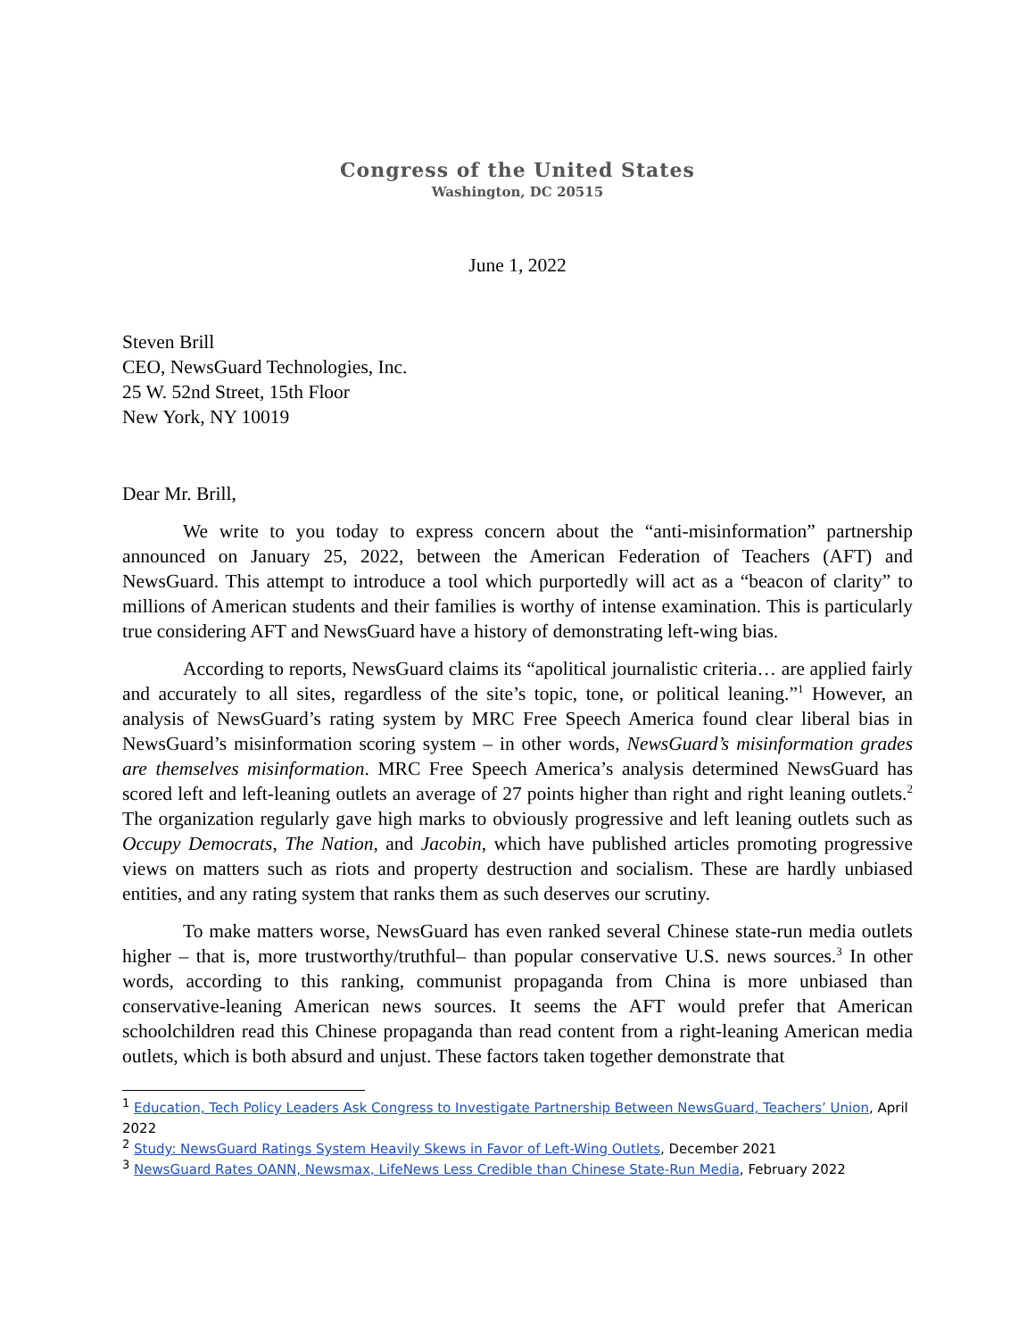Congress of the United States
Washington, DC 20515
June 1, 2022
Steven Brill
CEO, NewsGuard Technologies, Inc.
25 W. 52nd Street, 15th Floor
New York, NY 10019
Dear Mr. Brill,
We write to you today to express concern about the “anti-misinformation” partnership announced on January 25, 2022, between the American Federation of Teachers (AFT) and NewsGuard. This attempt to introduce a tool which purportedly will act as a “beacon of clarity” to millions of American students and their families is worthy of intense examination. This is particularly true considering AFT and NewsGuard have a history of demonstrating left-wing bias.
According to reports, NewsGuard claims its “apolitical journalistic criteria… are applied fairly and accurately to all sites, regardless of the site’s topic, tone, or political leaning.”<sup>1</sup> However, an analysis of NewsGuard’s rating system by MRC Free Speech America found clear liberal bias in NewsGuard’s misinformation scoring system – in other words, NewsGuard’s misinformation grades are themselves misinformation. MRC Free Speech America’s analysis determined NewsGuard has scored left and left-leaning outlets an average of 27 points higher than right and right leaning outlets.<sup>2</sup> The organization regularly gave high marks to obviously progressive and left leaning outlets such as Occupy Democrats, The Nation, and Jacobin, which have published articles promoting progressive views on matters such as riots and property destruction and socialism. These are hardly unbiased entities, and any rating system that ranks them as such deserves our scrutiny.
To make matters worse, NewsGuard has even ranked several Chinese state-run media outlets higher – that is, more trustworthy/truthful– than popular conservative U.S. news sources.<sup>3</sup> In other words, according to this ranking, communist propaganda from China is more unbiased than conservative-leaning American news sources. It seems the AFT would prefer that American schoolchildren read this Chinese propaganda than read content from a right-leaning American media outlets, which is both absurd and unjust. These factors taken together demonstrate that
<sup>1</sup> Education, Tech Policy Leaders Ask Congress to Investigate Partnership Between NewsGuard, Teachers’ Union, April 2022
<sup>2</sup> Study: NewsGuard Ratings System Heavily Skews in Favor of Left-Wing Outlets, December 2021
<sup>3</sup> NewsGuard Rates OANN, Newsmax, LifeNews Less Credible than Chinese State-Run Media, February 2022